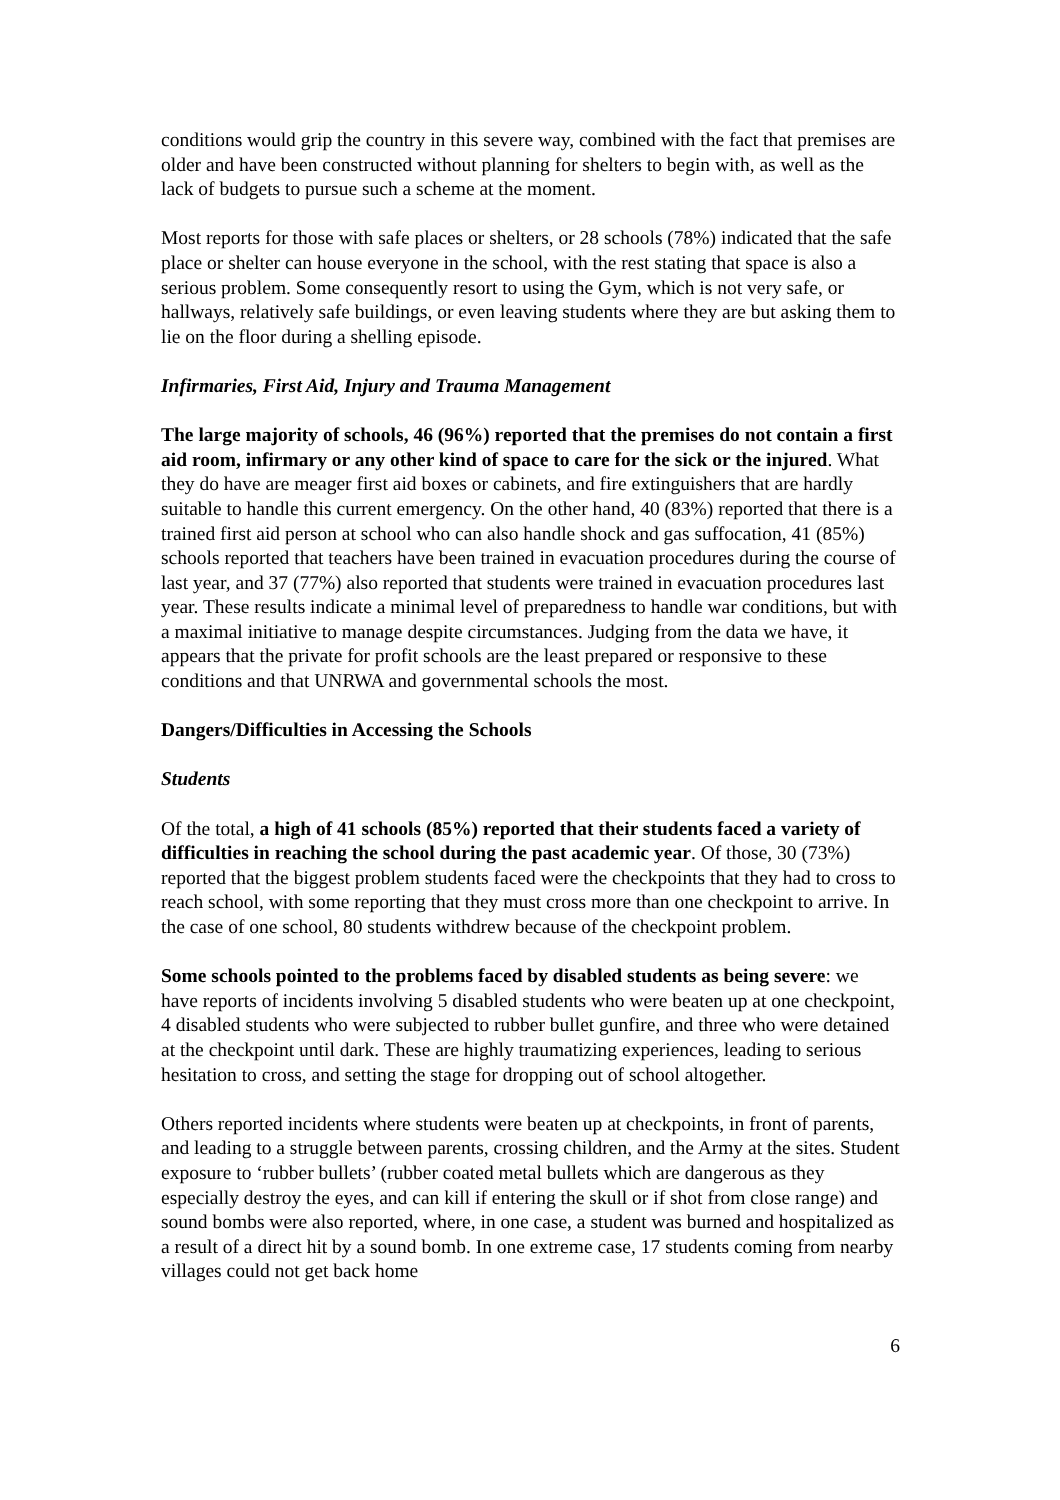conditions would grip the country in this severe way, combined with the fact that premises are older and have been constructed without planning for shelters to begin with, as well as the lack of budgets to pursue such a scheme at the moment.
Most reports for those with safe places or shelters, or 28 schools (78%) indicated that the safe place or shelter can house everyone in the school, with the rest stating that space is also a serious problem. Some consequently resort to using the Gym, which is not very safe, or hallways, relatively safe buildings, or even leaving students where they are but asking them to lie on the floor during a shelling episode.
Infirmaries, First Aid, Injury and Trauma Management
The large majority of schools, 46 (96%) reported that the premises do not contain a first aid room, infirmary or any other kind of space to care for the sick or the injured. What they do have are meager first aid boxes or cabinets, and fire extinguishers that are hardly suitable to handle this current emergency. On the other hand, 40 (83%) reported that there is a trained first aid person at school who can also handle shock and gas suffocation, 41 (85%) schools reported that teachers have been trained in evacuation procedures during the course of last year, and 37 (77%) also reported that students were trained in evacuation procedures last year. These results indicate a minimal level of preparedness to handle war conditions, but with a maximal initiative to manage despite circumstances. Judging from the data we have, it appears that the private for profit schools are the least prepared or responsive to these conditions and that UNRWA and governmental schools the most.
Dangers/Difficulties in Accessing the Schools
Students
Of the total, a high of 41 schools (85%) reported that their students faced a variety of difficulties in reaching the school during the past academic year. Of those, 30 (73%) reported that the biggest problem students faced were the checkpoints that they had to cross to reach school, with some reporting that they must cross more than one checkpoint to arrive. In the case of one school, 80 students withdrew because of the checkpoint problem.
Some schools pointed to the problems faced by disabled students as being severe: we have reports of incidents involving 5 disabled students who were beaten up at one checkpoint, 4 disabled students who were subjected to rubber bullet gunfire, and three who were detained at the checkpoint until dark. These are highly traumatizing experiences, leading to serious hesitation to cross, and setting the stage for dropping out of school altogether.
Others reported incidents where students were beaten up at checkpoints, in front of parents, and leading to a struggle between parents, crossing children, and the Army at the sites. Student exposure to ‘rubber bullets’ (rubber coated metal bullets which are dangerous as they especially destroy the eyes, and can kill if entering the skull or if shot from close range) and sound bombs were also reported, where, in one case, a student was burned and hospitalized as a result of a direct hit by a sound bomb. In one extreme case, 17 students coming from nearby villages could not get back home
6